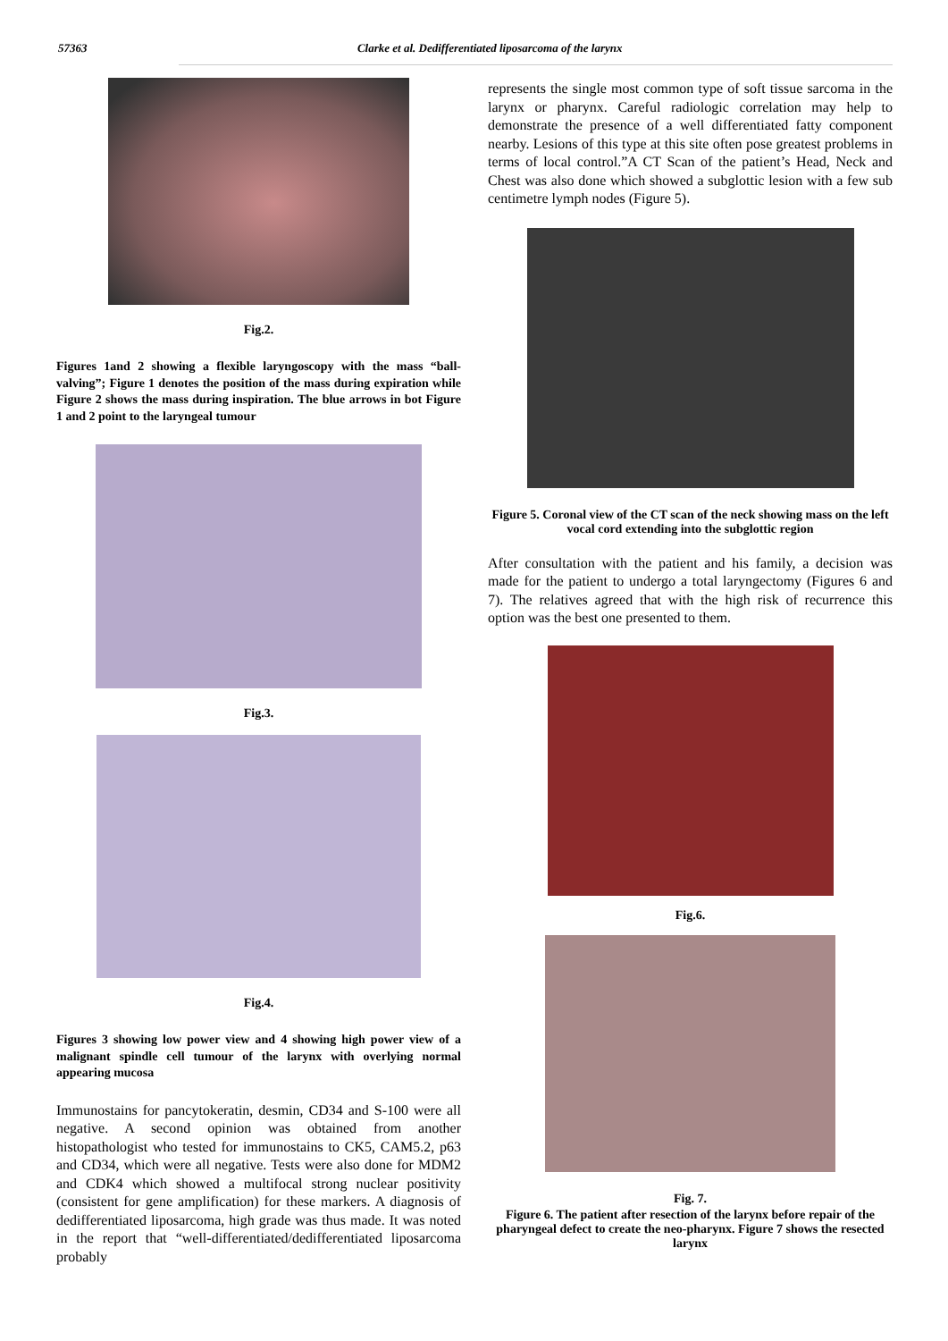57363 Clarke et al. Dedifferentiated liposarcoma of the larynx
Fig.2.
Figures 1and 2 showing a flexible laryngoscopy with the mass “ball-valving”; Figure 1 denotes the position of the mass during expiration while Figure 2 shows the mass during inspiration. The blue arrows in bot Figure 1 and 2 point to the laryngeal tumour
Fig.3.
Fig.4.
Figures 3 showing low power view and 4 showing high power view of a malignant spindle cell tumour of the larynx with overlying normal appearing mucosa
Immunostains for pancytokeratin, desmin, CD34 and S-100 were all negative. A second opinion was obtained from another histopathologist who tested for immunostains to CK5, CAM5.2, p63 and CD34, which were all negative. Tests were also done for MDM2 and CDK4 which showed a multifocal strong nuclear positivity (consistent for gene amplification) for these markers. A diagnosis of dedifferentiated liposarcoma, high grade was thus made. It was noted in the report that “well-differentiated/dedifferentiated liposarcoma probably
represents the single most common type of soft tissue sarcoma in the larynx or pharynx. Careful radiologic correlation may help to demonstrate the presence of a well differentiated fatty component nearby. Lesions of this type at this site often pose greatest problems in terms of local control.”A CT Scan of the patient’s Head, Neck and Chest was also done which showed a subglottic lesion with a few sub centimetre lymph nodes (Figure 5).
Figure 5. Coronal view of the CT scan of the neck showing mass on the left vocal cord extending into the subglottic region
After consultation with the patient and his family, a decision was made for the patient to undergo a total laryngectomy (Figures 6 and 7). The relatives agreed that with the high risk of recurrence this option was the best one presented to them.
Fig.6.
Fig. 7.
Figure 6. The patient after resection of the larynx before repair of the pharyngeal defect to create the neo-pharynx. Figure 7 shows the resected larynx